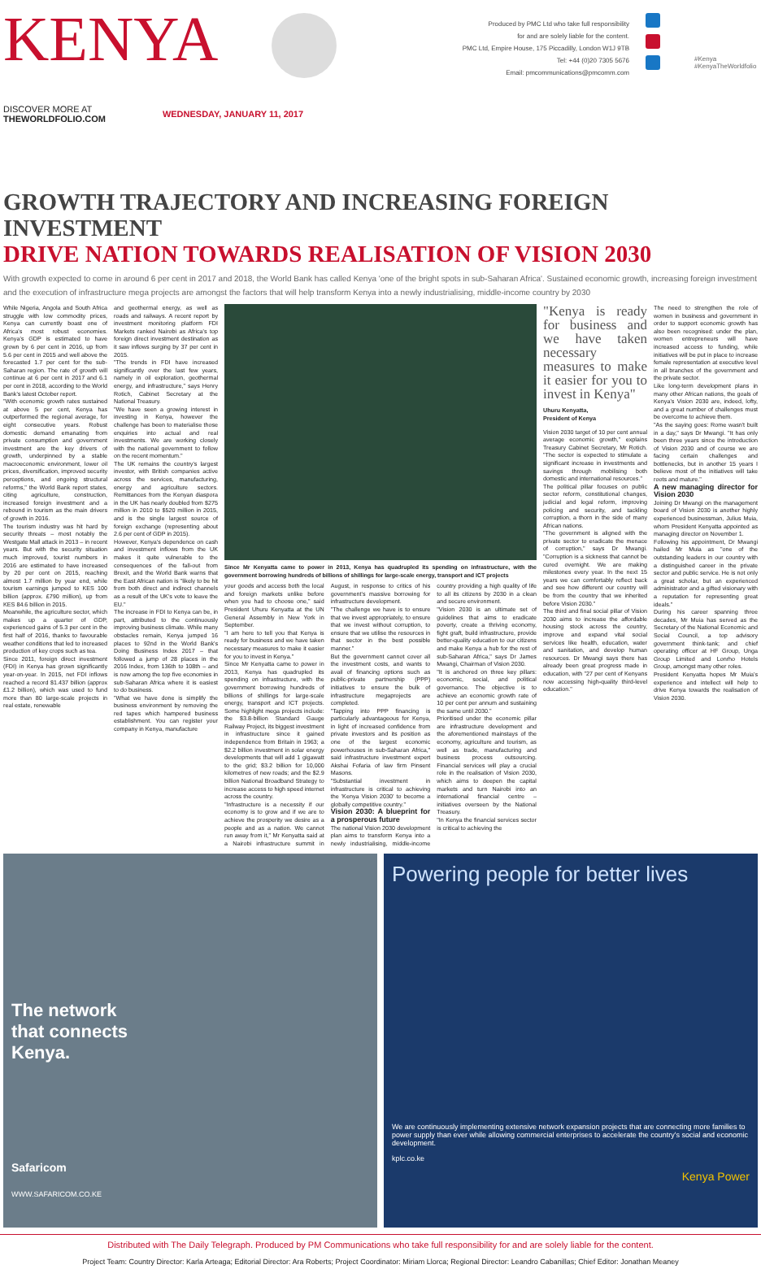KENYA
Produced by PMC Ltd who take full responsibility
for and are solely liable for the content.
PMC Ltd, Empire House, 175 Piccadilly, London W1J 9TB
Tel: +44 (0)20 7305 5676
Email: pmcommunications@pmcomm.com
#Kenya
#KenyaTheWorldfolio
DISCOVER MORE AT
THEWORLDFOLIO.COM
WEDNESDAY, JANUARY 11, 2017
GROWTH TRAJECTORY AND INCREASING FOREIGN INVESTMENT
DRIVE NATION TOWARDS REALISATION OF VISION 2030
With growth expected to come in around 6 per cent in 2017 and 2018, the World Bank has called Kenya 'one of the bright spots in sub-Saharan Africa'. Sustained economic growth, increasing foreign investment and the execution of infrastructure mega projects are amongst the factors that will help transform Kenya into a newly industrialising, middle-income country by 2030
While Nigeria, Angola and South Africa struggle with low commodity prices, Kenya can currently boast one of Africa's most robust economies. Kenya's GDP is estimated to have grown by 6 per cent in 2016, up from 5.6 per cent in 2015 and well above the forecasted 1.7 per cent for the sub-Saharan region. The rate of growth will continue at 6 per cent in 2017 and 6.1 per cent in 2018, according to the World Bank's latest October report.
"With economic growth rates sustained at above 5 per cent, Kenya has outperformed the regional average, for eight consecutive years. Robust domestic demand emanating from private consumption and government investment are the key drivers of growth, underpinned by a stable macroeconomic environment, lower oil prices, diversification, improved security perceptions, and ongoing structural reforms," the World Bank report states, citing agriculture, construction, increased foreign investment and a rebound in tourism as the main drivers of growth in 2016.
The tourism industry was hit hard by security threats – most notably the Westgate Mall attack in 2013 – in recent years. But with the security situation much improved, tourist numbers in 2016 are estimated to have increased by 20 per cent on 2015, reaching almost 1.7 million by year end, while tourism earnings jumped to KES 100 billion (approx. £790 million), up from KES 84.6 billion in 2015.
Meanwhile, the agriculture sector, which makes up a quarter of GDP, experienced gains of 5.3 per cent in the first half of 2016, thanks to favourable weather conditions that led to increased production of key crops such as tea.
Since 2011, foreign direct investment (FDI) in Kenya has grown significantly year-on-year. In 2015, net FDI inflows reached a record $1.437 billion (approx £1.2 billion), which was used to fund more than 80 large-scale projects in real estate, renewable
and geothermal energy, as well as roads and railways. A recent report by investment monitoring platform FDI Markets ranked Nairobi as Africa's top foreign direct investment destination as it saw inflows surging by 37 per cent in 2015.
"The trends in FDI have increased significantly over the last few years, namely in oil exploration, geothermal energy, and infrastructure," says Henry Rotich, Cabinet Secretary at the National Treasury.
"We have seen a growing interest in investing in Kenya, however the challenge has been to materialise those enquiries into actual and real investments. We are working closely with the national government to follow on the recent momentum."
The UK remains the country's largest investor, with British companies active across the services, manufacturing, energy and agriculture sectors. Remittances from the Kenyan diaspora in the UK has nearly doubled from $275 million in 2010 to $520 million in 2015, and is the single largest source of foreign exchange (representing about 2.6 per cent of GDP in 2015).
However, Kenya's dependence on cash and investment inflows from the UK makes it quite vulnerable to the consequences of the fall-out from Brexit, and the World Bank warns that the East African nation is "likely to be hit from both direct and indirect channels as a result of the UK's vote to leave the EU."
The increase in FDI to Kenya can be, in part, attributed to the continuously improving business climate. While many obstacles remain, Kenya jumped 16 places to 92nd in the World Bank's Doing Business Index 2017 – that followed a jump of 28 places in the 2016 Index, from 136th to 108th – and is now among the top five economies in sub-Saharan Africa where it is easiest to do business.
"What we have done is simplify the business environment by removing the red tapes which hampered business establishment. You can register your company in Kenya, manufacture
Since Mr Kenyatta came to power in 2013, Kenya has quadrupled its spending on infrastructure, with the government borrowing hundreds of billions of shillings for large-scale energy, transport and ICT projects
your goods and access both the local and foreign markets unlike before when you had to choose one," said President Uhuru Kenyatta at the UN General Assembly in New York in September.
"I am here to tell you that Kenya is ready for business and we have taken necessary measures to make it easier for you to invest in Kenya."
Since Mr Kenyatta came to power in 2013, Kenya has quadrupled its spending on infrastructure, with the government borrowing hundreds of billions of shillings for large-scale energy, transport and ICT projects. Some highlight mega projects include: the $3.8-billion Standard Gauge Railway Project, its biggest investment in infrastructure since it gained independence from Britain in 1963; a $2.2 billion investment in solar energy developments that will add 1 gigawatt to the grid; $3.2 billion for 10,000 kilometres of new roads; and the $2.9 billion National Broadband Strategy to increase access to high speed internet across the country.
"Infrastructure is a necessity if our economy is to grow and if we are to achieve the prosperity we desire as a people and as a nation. We cannot run away from it," Mr Kenyatta said at a Nairobi infrastructure summit in August, in response to critics of his government's massive borrowing for infrastructure development.
"The challenge we have is to ensure that we invest appropriately, to ensure that we invest without corruption, to ensure that we utilise the resources in that sector in the best possible manner."
But the government cannot cover all the investment costs, and wants to avail of financing options such as public-private partnership (PPP) initiatives to ensure the bulk of infrastructure megaprojects are completed.
"Tapping into PPP financing is particularly advantageous for Kenya, in light of increased confidence from private investors and its position as one of the largest economic powerhouses in sub-Saharan Africa," said infrastructure investment expert Akshai Fofaria of law firm Pinsent Masons.
"Substantial investment in infrastructure is critical to achieving the 'Kenya Vision 2030' to become a globally competitive country."
Vision 2030: A blueprint for a prosperous future
The national Vision 2030 development plan aims to transform Kenya into a newly industrialising, middle-income country providing a high quality of life to all its citizens by 2030 in a clean and secure environment.
"Vision 2030 is an ultimate set of guidelines that aims to eradicate poverty, create a thriving economy, fight graft, build infrastructure, provide better-quality education to our citizens and make Kenya a hub for the rest of sub-Saharan Africa," says Dr James Mwangi, Chairman of Vision 2030.
"It is anchored on three key pillars: economic, social, and political governance. The objective is to achieve an economic growth rate of 10 per cent per annum and sustaining the same until 2030."
Prioritised under the economic pillar are infrastructure development and the aforementioned mainstays of the economy, agriculture and tourism, as well as trade, manufacturing and business process outsourcing. Financial services will play a crucial role in the realisation of Vision 2030, which aims to deepen the capital markets and turn Nairobi into an international financial centre – initiatives overseen by the National Treasury.
"In Kenya the financial services sector is critical to achieving the
"Kenya is ready for business and we have taken necessary measures to make it easier for you to invest in Kenya"
Uhuru Kenyatta,
President of Kenya
Vision 2030 target of 10 per cent annual average economic growth," explains Treasury Cabinet Secretary, Mr Rotich. "The sector is expected to stimulate a significant increase in investments and savings through mobilising both domestic and international resources."
The political pillar focuses on public sector reform, constitutional changes, judicial and legal reform, improving policing and security, and tackling corruption, a thorn in the side of many African nations.
"The government is aligned with the private sector to eradicate the menace of corruption," says Dr Mwangi. "Corruption is a sickness that cannot be cured overnight. We are making milestones every year. In the next 15 years we can comfortably reflect back and see how different our country will be from the country that we inherited before Vision 2030."
The third and final social pillar of Vision 2030 aims to increase the affordable housing stock across the country, improve and expand vital social services like health, education, water and sanitation, and develop human resources. Dr Mwangi says there has already been great progress made in education, with "27 per cent of Kenyans now accessing high-quality third-level education."
The need to strengthen the role of women in business and government in order to support economic growth has also been recognised: under the plan, women entrepreneurs will have increased access to funding, while initiatives will be put in place to increase female representation at executive level in all branches of the government and the private sector.
Like long-term development plans in many other African nations, the goals of Kenya's Vision 2030 are, indeed, lofty, and a great number of challenges must be overcome to achieve them.
"As the saying goes: Rome wasn't built in a day," says Dr Mwangi. "It has only been three years since the introduction of Vision 2030 and of course we are facing certain challenges and bottlenecks, but in another 15 years I believe most of the initiatives will take roots and mature."
A new managing director for Vision 2030
Joining Dr Mwangi on the management board of Vision 2030 is another highly experienced businessman, Julius Muia, whom President Kenyatta appointed as managing director on November 1.
Following his appointment, Dr Mwangi hailed Mr Muia as "one of the outstanding leaders in our country with a distinguished career in the private sector and public service. He is not only a great scholar, but an experienced administrator and a gifted visionary with a reputation for representing great ideals."
During his career spanning three decades, Mr Muia has served as the Secretary of the National Economic and Social Council, a top advisory government think-tank; and chief operating officer at HF Group, Unga Group Limited and Lonrho Hotels Group, amongst many other roles.
President Kenyatta hopes Mr Muia's experience and intellect will help to drive Kenya towards the realisation of Vision 2030.
The network
that connects
Kenya.
Safaricom
WWW.SAFARICOM.CO.KE
Powering people for better lives
We are continuously implementing extensive network expansion projects that are connecting more families to power supply than ever while allowing commercial enterprises to accelerate the country's social and economic development.
kplc.co.ke
Kenya Power
Distributed with The Daily Telegraph. Produced by PM Communications who take full responsibility for and are solely liable for the content.
Project Team: Country Director: Karla Arteaga; Editorial Director: Ara Roberts; Project Coordinator: Miriam Llorca; Regional Director: Leandro Cabanillas; Chief Editor: Jonathan Meaney